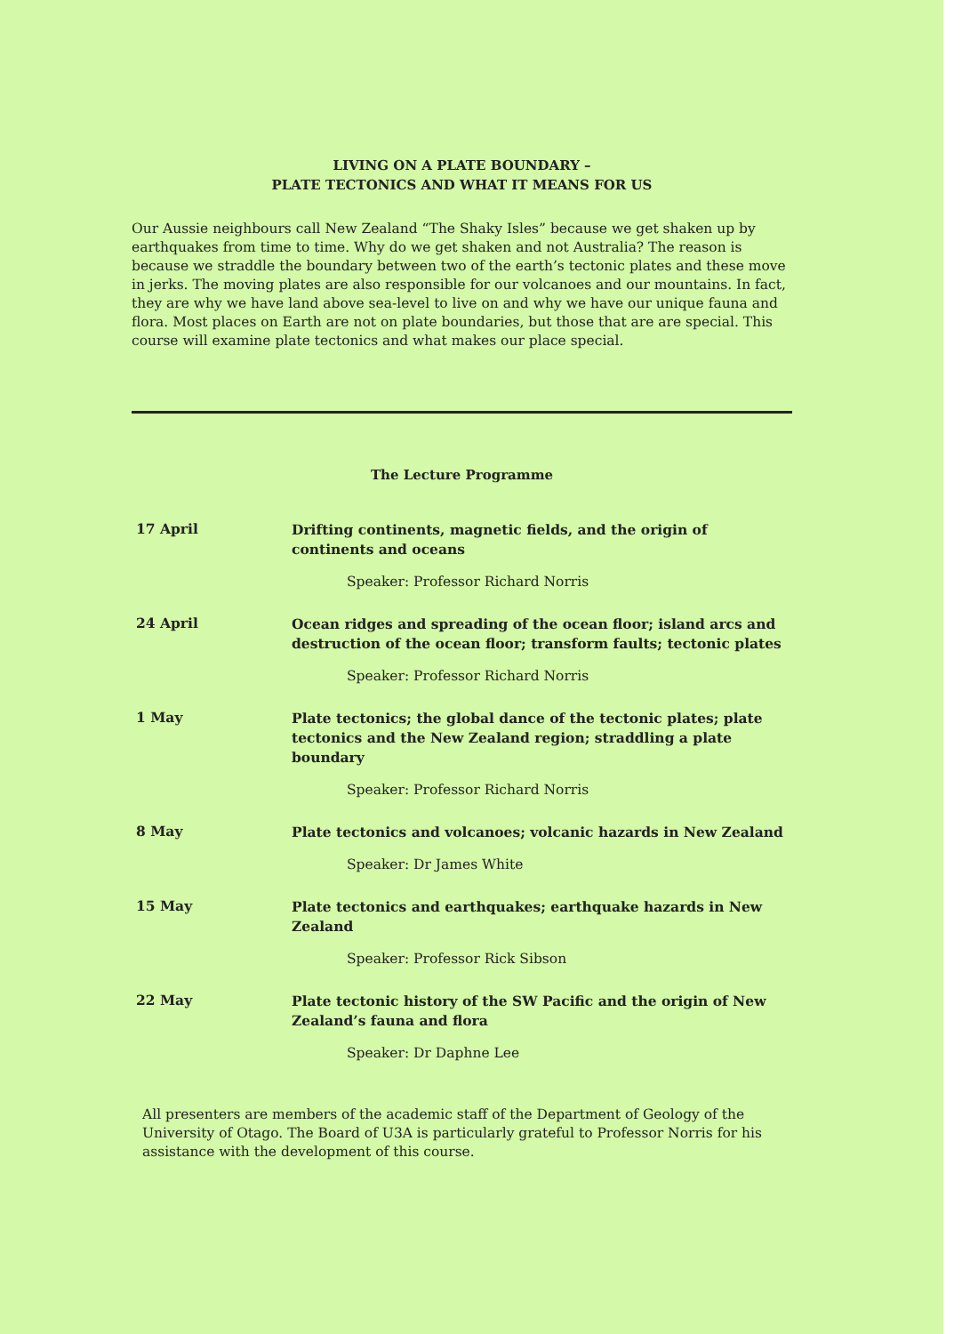LIVING ON A PLATE BOUNDARY –
PLATE TECTONICS AND WHAT IT MEANS FOR US
Our Aussie neighbours call New Zealand “The Shaky Isles” because we get shaken up by earthquakes from time to time. Why do we get shaken and not Australia? The reason is because we straddle the boundary between two of the earth’s tectonic plates and these move in jerks. The moving plates are also responsible for our volcanoes and our mountains. In fact, they are why we have land above sea-level to live on and why we have our unique fauna and flora. Most places on Earth are not on plate boundaries, but those that are are special. This course will examine plate tectonics and what makes our place special.
The Lecture Programme
| 17 April | Drifting continents, magnetic fields, and the origin of continents and oceans |
| | Speaker: Professor Richard Norris |
| 24 April | Ocean ridges and spreading of the ocean floor; island arcs and destruction of the ocean floor; transform faults; tectonic plates |
| | Speaker: Professor Richard Norris |
| 1 May | Plate tectonics; the global dance of the tectonic plates; plate tectonics and the New Zealand region; straddling a plate boundary |
| | Speaker: Professor Richard Norris |
| 8 May | Plate tectonics and volcanoes; volcanic hazards in New Zealand |
| | Speaker: Dr James White |
| 15 May | Plate tectonics and earthquakes; earthquake hazards in New Zealand |
| | Speaker: Professor Rick Sibson |
| 22 May | Plate tectonic history of the SW Pacific and the origin of New Zealand’s fauna and flora |
| | Speaker: Dr Daphne Lee |
All presenters are members of the academic staff of the Department of Geology of the University of Otago. The Board of U3A is particularly grateful to Professor Norris for his assistance with the development of this course.